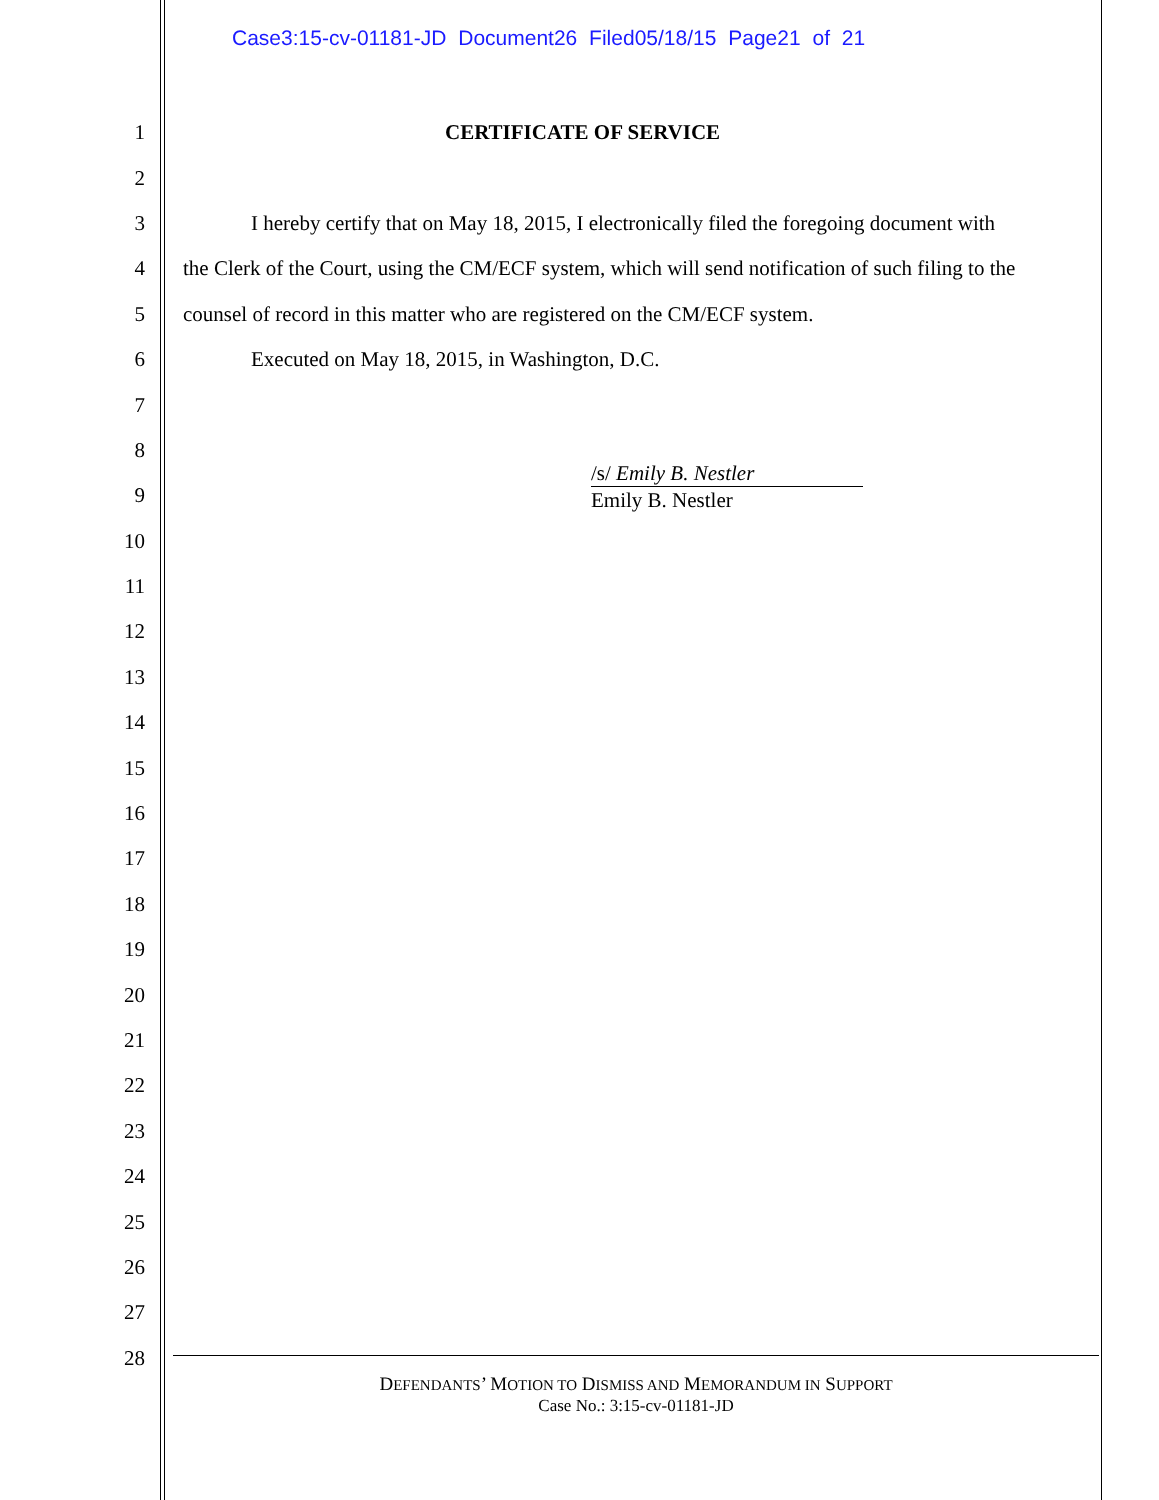Case3:15-cv-01181-JD Document26 Filed05/18/15 Page21 of 21
1 CERTIFICATE OF SERVICE
2
3 I hereby certify that on May 18, 2015, I electronically filed the foregoing document with
4 the Clerk of the Court, using the CM/ECF system, which will send notification of such filing to the
5 counsel of record in this matter who are registered on the CM/ECF system.
6 Executed on May 18, 2015, in Washington, D.C.
7
8
9 /s/ Emily B. Nestler
Emily B. Nestler
10
11
12
13
14
15
16
17
18
19
20
21
22
23
24
25
26
27
28
DEFENDANTS’ MOTION TO DISMISS AND MEMORANDUM IN SUPPORT
Case No.: 3:15-cv-01181-JD